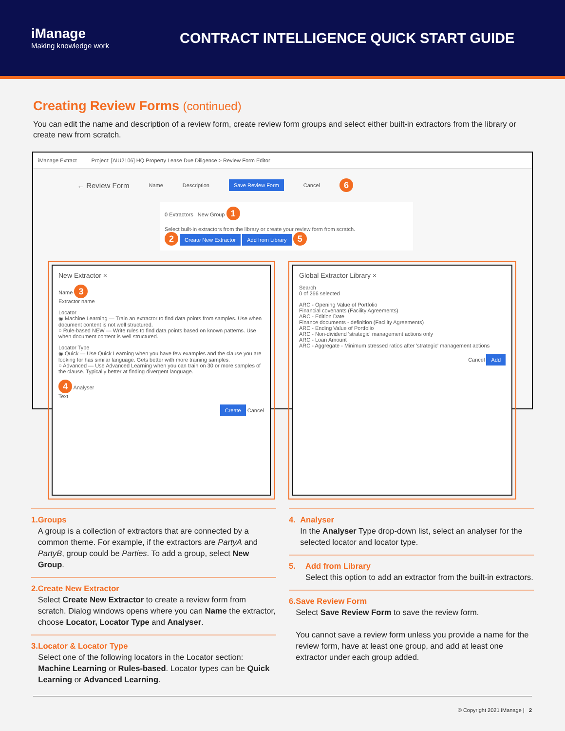iManage
Making knowledge work
CONTRACT INTELLIGENCE QUICK START GUIDE
Creating Review Forms (continued)
You can edit the name and description of a review form, create review form groups and select either built-in extractors from the library or create new from scratch.
iManage Extract Project: [AIU2106] HQ Property Lease Due Diligence > Review Form Editor
← Review Form Name Description Save Review Form Cancel 6
0 Extractors New Group 1
Select built-in extractors from the library or create your review form from scratch.
2 Create New Extractor Add from Library 5
New Extractor ×
Name 3
Extractor name
Locator
◉ Machine Learning — Train an extractor to find data points from samples. Use when document content is not well structured.
○ Rule-based NEW — Write rules to find data points based on known patterns. Use when document content is well structured.
Locator Type
◉ Quick — Use Quick Learning when you have few examples and the clause you are looking for has similar language. Gets better with more training samples.
○ Advanced — Use Advanced Learning when you can train on 30 or more samples of the clause. Typically better at finding divergent language.
4 Analyser
Text
Create Cancel
Global Extractor Library ×
Search
0 of 266 selected
ARC - Opening Value of Portfolio
Financial covenants (Facility Agreements)
ARC - Edition Date
Finance documents - definition (Facility Agreements)
ARC - Ending Value of Portfolio
ARC - Non-dividend 'strategic' management actions only
ARC - Loan Amount
ARC - Aggregate - Minimum stressed ratios after 'strategic' management actions
Cancel Add
1. Groups
A group is a collection of extractors that are connected by a common theme. For example, if the extractors are PartyA and PartyB, group could be Parties. To add a group, select New Group.
2. Create New Extractor
Select Create New Extractor to create a review form from scratch. Dialog windows opens where you can Name the extractor, choose Locator, Locator Type and Analyser.
3. Locator & Locator Type
Select one of the following locators in the Locator section: Machine Learning or Rules-based. Locator types can be Quick Learning or Advanced Learning.
4. Analyser
In the Analyser Type drop-down list, select an analyser for the selected locator and locator type.
5. Add from Library
Select this option to add an extractor from the built-in extractors.
6. Save Review Form
Select Save Review Form to save the review form.
You cannot save a review form unless you provide a name for the review form, have at least one group, and add at least one extractor under each group added.
© Copyright 2021 iManage | 2